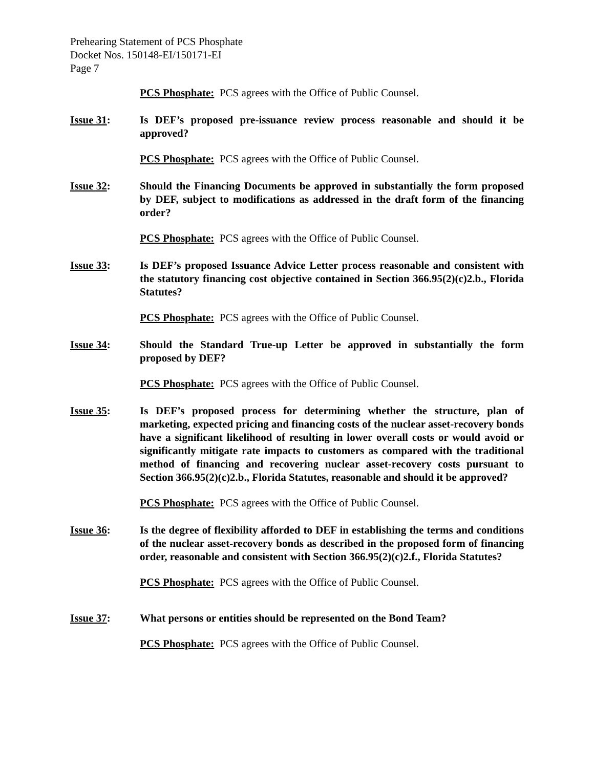Prehearing Statement of PCS Phosphate
Docket Nos. 150148-EI/150171-EI
Page 7
PCS Phosphate: PCS agrees with the Office of Public Counsel.
Issue 31: Is DEF’s proposed pre-issuance review process reasonable and should it be approved?
PCS Phosphate: PCS agrees with the Office of Public Counsel.
Issue 32: Should the Financing Documents be approved in substantially the form proposed by DEF, subject to modifications as addressed in the draft form of the financing order?
PCS Phosphate: PCS agrees with the Office of Public Counsel.
Issue 33: Is DEF’s proposed Issuance Advice Letter process reasonable and consistent with the statutory financing cost objective contained in Section 366.95(2)(c)2.b., Florida Statutes?
PCS Phosphate: PCS agrees with the Office of Public Counsel.
Issue 34: Should the Standard True-up Letter be approved in substantially the form proposed by DEF?
PCS Phosphate: PCS agrees with the Office of Public Counsel.
Issue 35: Is DEF’s proposed process for determining whether the structure, plan of marketing, expected pricing and financing costs of the nuclear asset-recovery bonds have a significant likelihood of resulting in lower overall costs or would avoid or significantly mitigate rate impacts to customers as compared with the traditional method of financing and recovering nuclear asset-recovery costs pursuant to Section 366.95(2)(c)2.b., Florida Statutes, reasonable and should it be approved?
PCS Phosphate: PCS agrees with the Office of Public Counsel.
Issue 36: Is the degree of flexibility afforded to DEF in establishing the terms and conditions of the nuclear asset-recovery bonds as described in the proposed form of financing order, reasonable and consistent with Section 366.95(2)(c)2.f., Florida Statutes?
PCS Phosphate: PCS agrees with the Office of Public Counsel.
Issue 37: What persons or entities should be represented on the Bond Team?
PCS Phosphate: PCS agrees with the Office of Public Counsel.